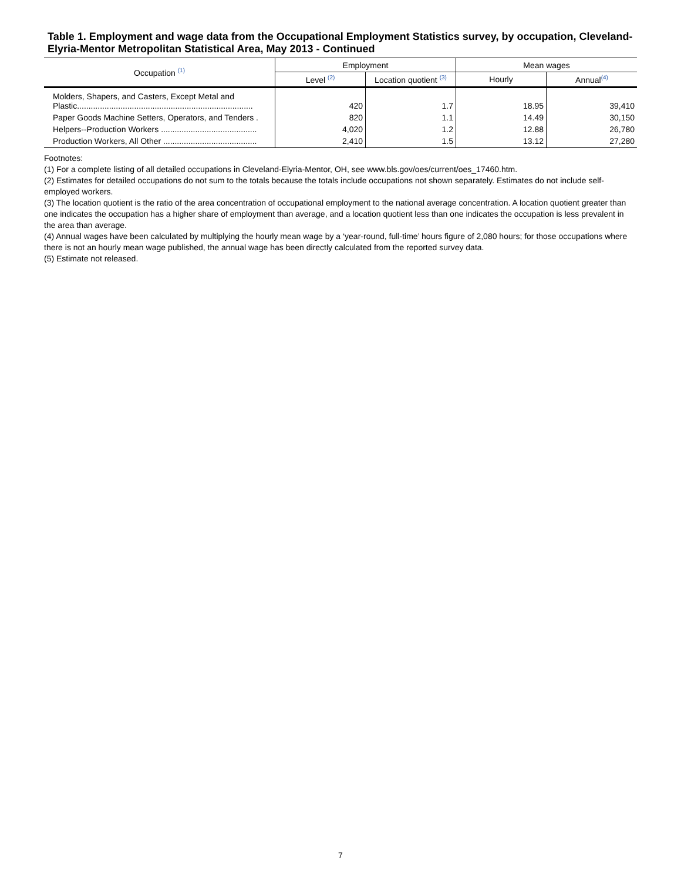Table 1. Employment and wage data from the Occupational Employment Statistics survey, by occupation, Cleveland-Elyria-Mentor Metropolitan Statistical Area, May 2013 - Continued
| Occupation <sup>(1)</sup> | Employment | | Mean wages | |
| --- | --- | --- | --- | --- |
| | Level <sup>(2)</sup> | Location quotient <sup>(3)</sup> | Hourly | Annual<sup>(4)</sup> |
| Molders, Shapers, and Casters, Except Metal and Plastic............................................................................. | 420 | 1.7 | 18.95 | 39,410 |
| Paper Goods Machine Setters, Operators, and Tenders . | 820 | 1.1 | 14.49 | 30,150 |
| Helpers--Production Workers .......................................... | 4,020 | 1.2 | 12.88 | 26,780 |
| Production Workers, All Other ......................................... | 2,410 | 1.5 | 13.12 | 27,280 |
Footnotes:
(1) For a complete listing of all detailed occupations in Cleveland-Elyria-Mentor, OH, see www.bls.gov/oes/current/oes_17460.htm.
(2) Estimates for detailed occupations do not sum to the totals because the totals include occupations not shown separately. Estimates do not include self-employed workers.
(3) The location quotient is the ratio of the area concentration of occupational employment to the national average concentration. A location quotient greater than one indicates the occupation has a higher share of employment than average, and a location quotient less than one indicates the occupation is less prevalent in the area than average.
(4) Annual wages have been calculated by multiplying the hourly mean wage by a ‘year-round, full-time’ hours figure of 2,080 hours; for those occupations where there is not an hourly mean wage published, the annual wage has been directly calculated from the reported survey data.
(5) Estimate not released.
7